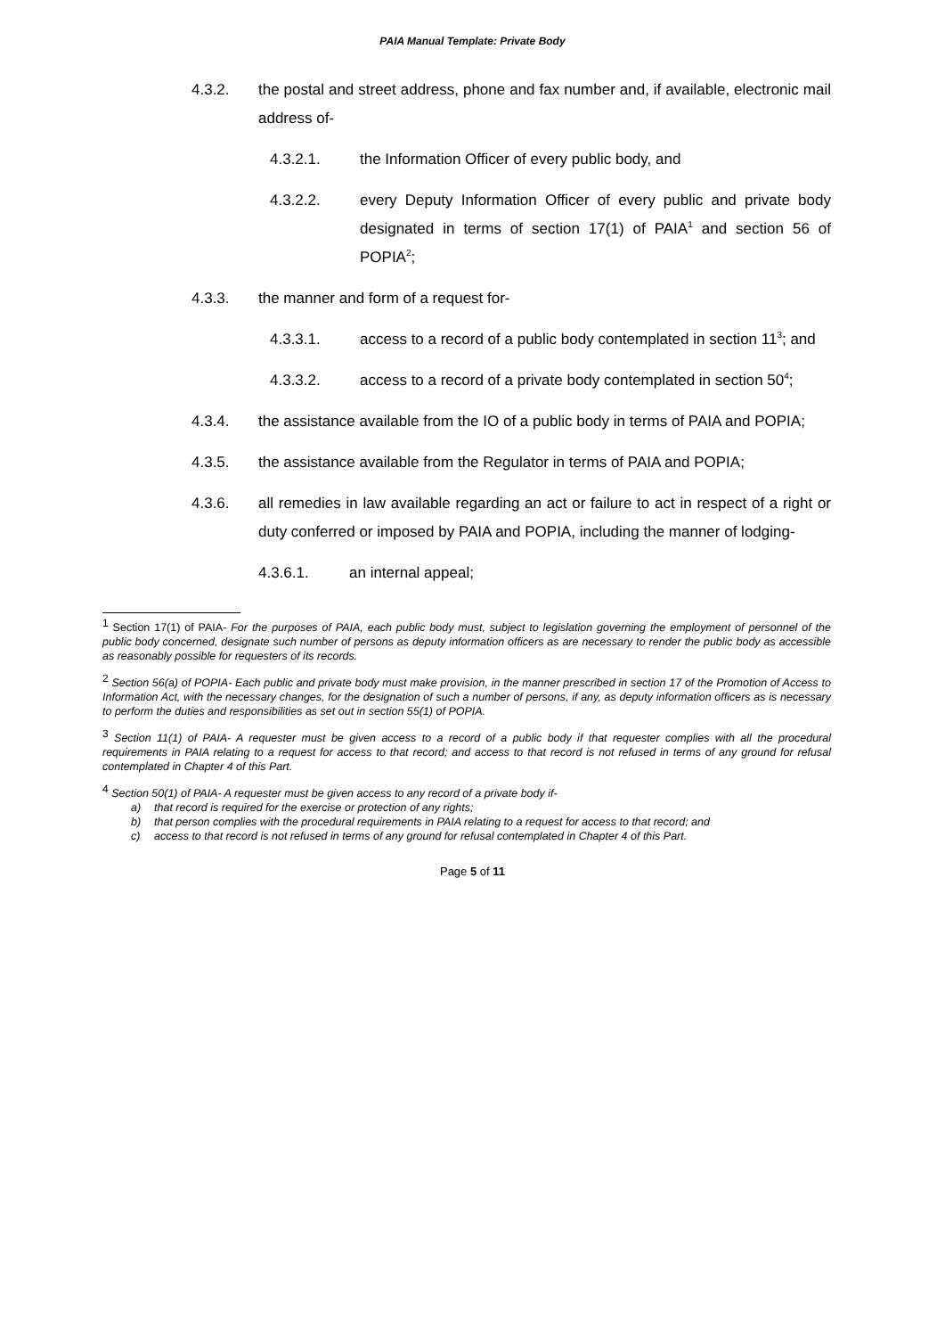PAIA Manual Template: Private Body
4.3.2. the postal and street address, phone and fax number and, if available, electronic mail address of-
4.3.2.1. the Information Officer of every public body, and
4.3.2.2. every Deputy Information Officer of every public and private body designated in terms of section 17(1) of PAIA<sup>1</sup> and section 56 of POPIA<sup>2</sup>;
4.3.3. the manner and form of a request for-
4.3.3.1. access to a record of a public body contemplated in section 11<sup>3</sup>; and
4.3.3.2. access to a record of a private body contemplated in section 50<sup>4</sup>;
4.3.4. the assistance available from the IO of a public body in terms of PAIA and POPIA;
4.3.5. the assistance available from the Regulator in terms of PAIA and POPIA;
4.3.6. all remedies in law available regarding an act or failure to act in respect of a right or duty conferred or imposed by PAIA and POPIA, including the manner of lodging-
4.3.6.1. an internal appeal;
<sup>1</sup> Section 17(1) of PAIA- For the purposes of PAIA, each public body must, subject to legislation governing the employment of personnel of the public body concerned, designate such number of persons as deputy information officers as are necessary to render the public body as accessible as reasonably possible for requesters of its records.
<sup>2</sup> Section 56(a) of POPIA- Each public and private body must make provision, in the manner prescribed in section 17 of the Promotion of Access to Information Act, with the necessary changes, for the designation of such a number of persons, if any, as deputy information officers as is necessary to perform the duties and responsibilities as set out in section 55(1) of POPIA.
<sup>3</sup> Section 11(1) of PAIA- A requester must be given access to a record of a public body if that requester complies with all the procedural requirements in PAIA relating to a request for access to that record; and access to that record is not refused in terms of any ground for refusal contemplated in Chapter 4 of this Part.
<sup>4</sup> Section 50(1) of PAIA- A requester must be given access to any record of a private body if-
a) that record is required for the exercise or protection of any rights;
b) that person complies with the procedural requirements in PAIA relating to a request for access to that record; and
c) access to that record is not refused in terms of any ground for refusal contemplated in Chapter 4 of this Part.
Page 5 of 11